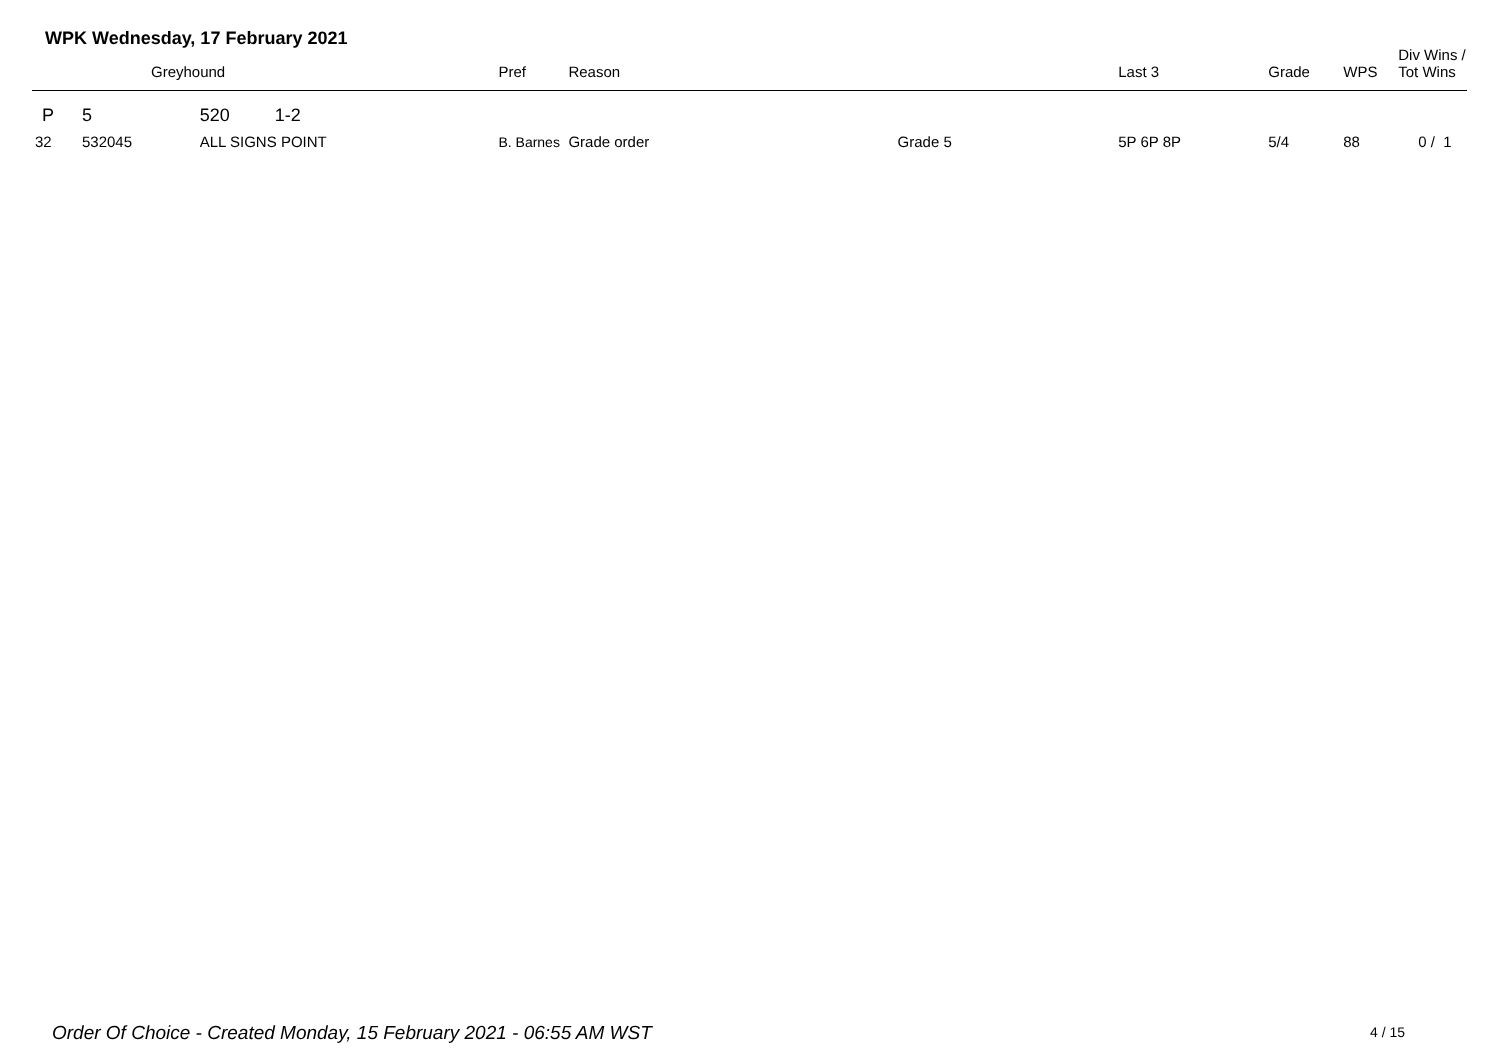WPK Wednesday, 17 February 2021
| | Greyhound | | Pref | Reason | | Last 3 | Grade | WPS | Div Wins / Tot Wins |
| --- | --- | --- | --- | --- | --- | --- | --- | --- | --- |
| P | 5 | 520 1-2 | | | | | | | |
| 32 | 532045 | ALL SIGNS POINT | B. Barnes | Grade order | Grade 5 | 5P 6P 8P | 5/4 | 88 | 0 / 1 |
Order Of Choice - Created Monday, 15 February 2021 - 06:55 AM WST
4 / 15